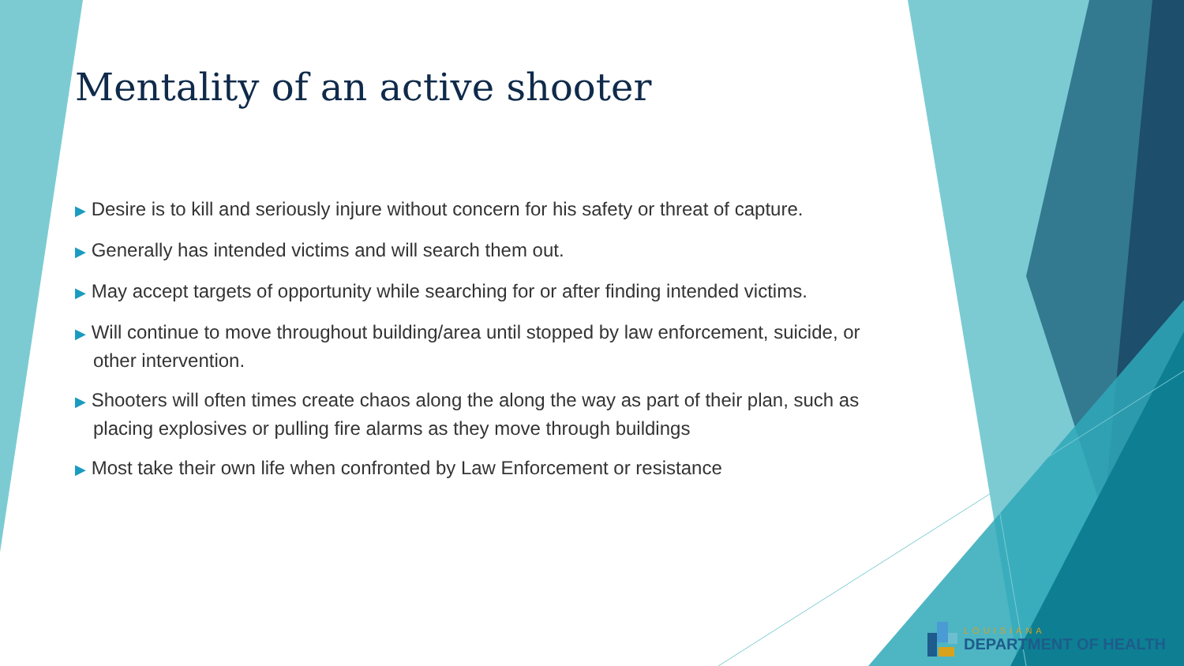Mentality of an active shooter
▶ Desire is to kill and seriously injure without concern for his safety or threat of capture.
▶ Generally has intended victims and will search them out.
▶ May accept targets of opportunity while searching for or after finding intended victims.
▶ Will continue to move throughout building/area until stopped by law enforcement, suicide, or other intervention.
▶ Shooters will often times create chaos along the along the way as part of their plan, such as placing explosives or pulling fire alarms as they move through buildings
▶ Most take their own life when confronted by Law Enforcement or resistance
LOUISIANA
DEPARTMENT OF HEALTH